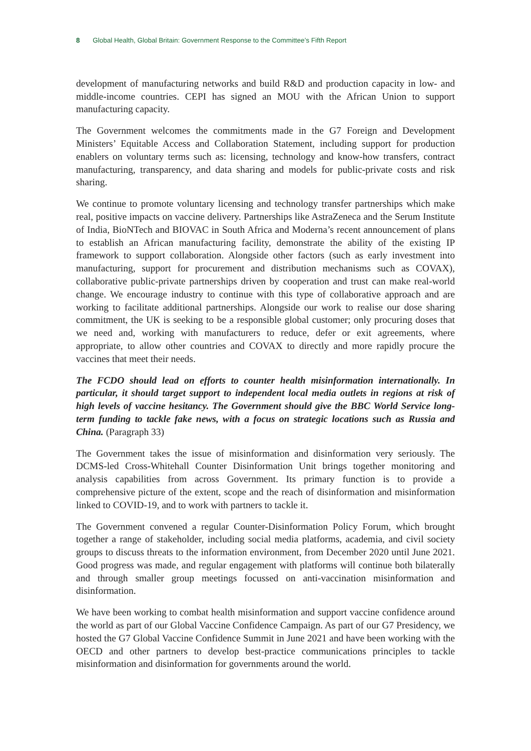8 Global Health, Global Britain: Government Response to the Committee’s Fifth Report
development of manufacturing networks and build R&D and production capacity in low- and middle-income countries. CEPI has signed an MOU with the African Union to support manufacturing capacity.
The Government welcomes the commitments made in the G7 Foreign and Development Ministers’ Equitable Access and Collaboration Statement, including support for production enablers on voluntary terms such as: licensing, technology and know-how transfers, contract manufacturing, transparency, and data sharing and models for public-private costs and risk sharing.
We continue to promote voluntary licensing and technology transfer partnerships which make real, positive impacts on vaccine delivery. Partnerships like AstraZeneca and the Serum Institute of India, BioNTech and BIOVAC in South Africa and Moderna’s recent announcement of plans to establish an African manufacturing facility, demonstrate the ability of the existing IP framework to support collaboration. Alongside other factors (such as early investment into manufacturing, support for procurement and distribution mechanisms such as COVAX), collaborative public-private partnerships driven by cooperation and trust can make real-world change. We encourage industry to continue with this type of collaborative approach and are working to facilitate additional partnerships. Alongside our work to realise our dose sharing commitment, the UK is seeking to be a responsible global customer; only procuring doses that we need and, working with manufacturers to reduce, defer or exit agreements, where appropriate, to allow other countries and COVAX to directly and more rapidly procure the vaccines that meet their needs.
The FCDO should lead on efforts to counter health misinformation internationally. In particular, it should target support to independent local media outlets in regions at risk of high levels of vaccine hesitancy. The Government should give the BBC World Service long-term funding to tackle fake news, with a focus on strategic locations such as Russia and China. (Paragraph 33)
The Government takes the issue of misinformation and disinformation very seriously. The DCMS-led Cross-Whitehall Counter Disinformation Unit brings together monitoring and analysis capabilities from across Government. Its primary function is to provide a comprehensive picture of the extent, scope and the reach of disinformation and misinformation linked to COVID-19, and to work with partners to tackle it.
The Government convened a regular Counter-Disinformation Policy Forum, which brought together a range of stakeholder, including social media platforms, academia, and civil society groups to discuss threats to the information environment, from December 2020 until June 2021. Good progress was made, and regular engagement with platforms will continue both bilaterally and through smaller group meetings focussed on anti-vaccination misinformation and disinformation.
We have been working to combat health misinformation and support vaccine confidence around the world as part of our Global Vaccine Confidence Campaign. As part of our G7 Presidency, we hosted the G7 Global Vaccine Confidence Summit in June 2021 and have been working with the OECD and other partners to develop best-practice communications principles to tackle misinformation and disinformation for governments around the world.